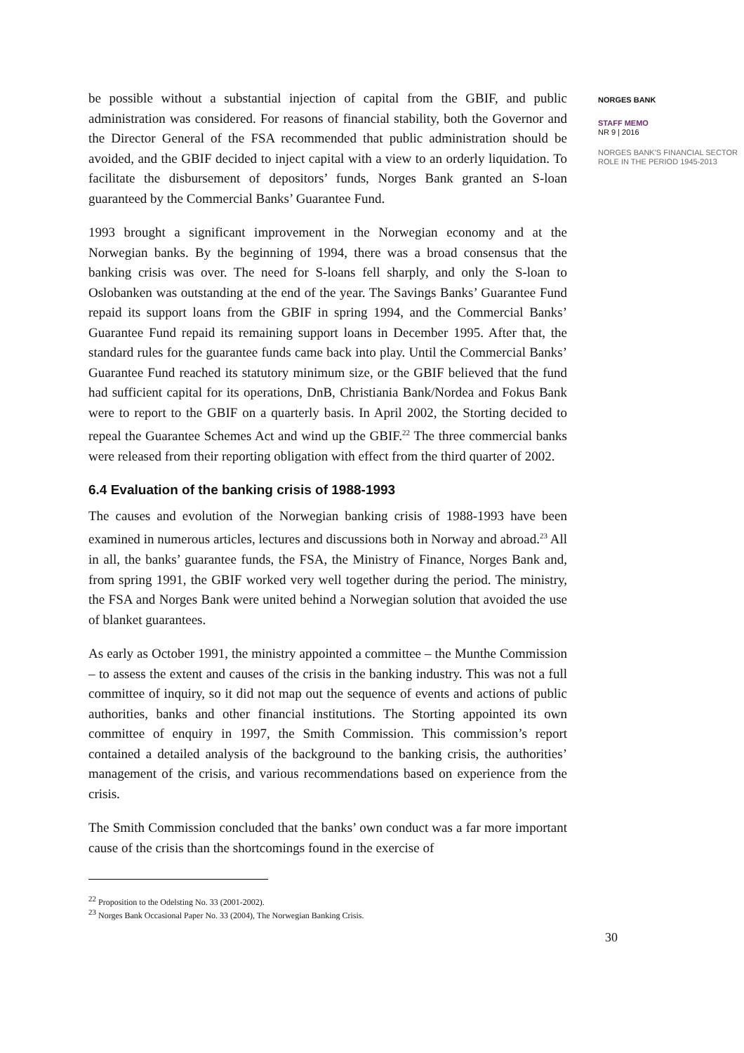be possible without a substantial injection of capital from the GBIF, and public administration was considered. For reasons of financial stability, both the Governor and the Director General of the FSA recommended that public administration should be avoided, and the GBIF decided to inject capital with a view to an orderly liquidation. To facilitate the disbursement of depositors’ funds, Norges Bank granted an S-loan guaranteed by the Commercial Banks’ Guarantee Fund.
1993 brought a significant improvement in the Norwegian economy and at the Norwegian banks. By the beginning of 1994, there was a broad consensus that the banking crisis was over. The need for S-loans fell sharply, and only the S-loan to Oslobanken was outstanding at the end of the year. The Savings Banks’ Guarantee Fund repaid its support loans from the GBIF in spring 1994, and the Commercial Banks’ Guarantee Fund repaid its remaining support loans in December 1995. After that, the standard rules for the guarantee funds came back into play. Until the Commercial Banks’ Guarantee Fund reached its statutory minimum size, or the GBIF believed that the fund had sufficient capital for its operations, DnB, Christiania Bank/Nordea and Fokus Bank were to report to the GBIF on a quarterly basis. In April 2002, the Storting decided to repeal the Guarantee Schemes Act and wind up the GBIF.<sup>22</sup> The three commercial banks were released from their reporting obligation with effect from the third quarter of 2002.
6.4 Evaluation of the banking crisis of 1988-1993
The causes and evolution of the Norwegian banking crisis of 1988-1993 have been examined in numerous articles, lectures and discussions both in Norway and abroad.<sup>23</sup> All in all, the banks’ guarantee funds, the FSA, the Ministry of Finance, Norges Bank and, from spring 1991, the GBIF worked very well together during the period. The ministry, the FSA and Norges Bank were united behind a Norwegian solution that avoided the use of blanket guarantees.
As early as October 1991, the ministry appointed a committee – the Munthe Commission – to assess the extent and causes of the crisis in the banking industry. This was not a full committee of inquiry, so it did not map out the sequence of events and actions of public authorities, banks and other financial institutions. The Storting appointed its own committee of enquiry in 1997, the Smith Commission. This commission’s report contained a detailed analysis of the background to the banking crisis, the authorities’ management of the crisis, and various recommendations based on experience from the crisis.
The Smith Commission concluded that the banks’ own conduct was a far more important cause of the crisis than the shortcomings found in the exercise of
<sup>22</sup> Proposition to the Odelsting No. 33 (2001-2002).
<sup>23</sup> Norges Bank Occasional Paper No. 33 (2004), The Norwegian Banking Crisis.
NORGES BANK
STAFF MEMO
NR 9 | 2016
NORGES BANK'S FINANCIAL SECTOR ROLE IN THE PERIOD 1945-2013
30